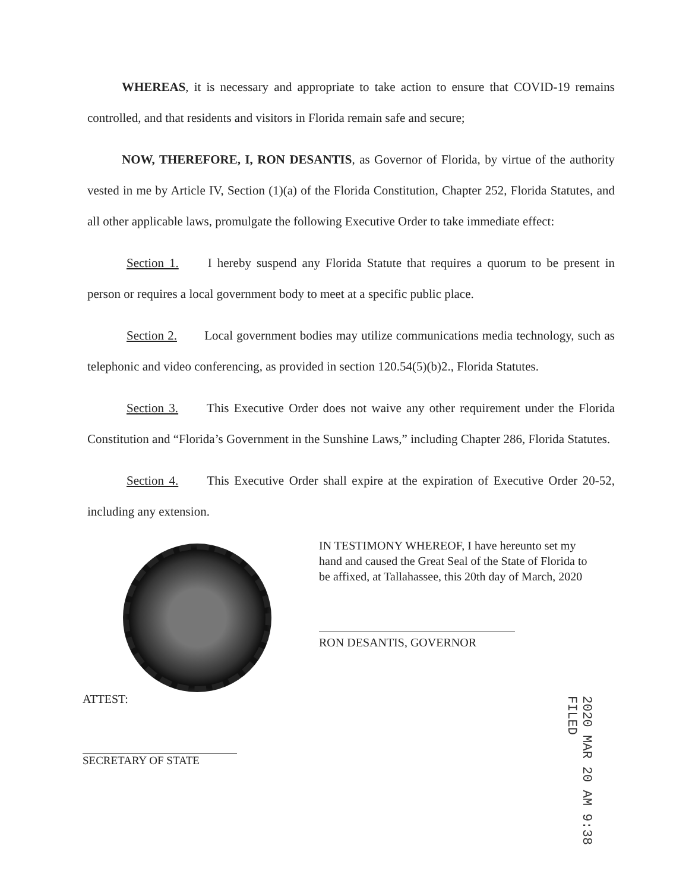WHEREAS, it is necessary and appropriate to take action to ensure that COVID-19 remains controlled, and that residents and visitors in Florida remain safe and secure;
NOW, THEREFORE, I, RON DESANTIS, as Governor of Florida, by virtue of the authority vested in me by Article IV, Section (1)(a) of the Florida Constitution, Chapter 252, Florida Statutes, and all other applicable laws, promulgate the following Executive Order to take immediate effect:
Section 1. I hereby suspend any Florida Statute that requires a quorum to be present in person or requires a local government body to meet at a specific public place.
Section 2. Local government bodies may utilize communications media technology, such as telephonic and video conferencing, as provided in section 120.54(5)(b)2., Florida Statutes.
Section 3. This Executive Order does not waive any other requirement under the Florida Constitution and “Florida’s Government in the Sunshine Laws,” including Chapter 286, Florida Statutes.
Section 4. This Executive Order shall expire at the expiration of Executive Order 20-52, including any extension.
IN TESTIMONY WHEREOF, I have hereunto set my hand and caused the Great Seal of the State of Florida to be affixed, at Tallahassee, this 20th day of March, 2020
RON DESANTIS, GOVERNOR
ATTEST:
SECRETARY OF STATE
2020 MAR 20 AM 9:38 FILED